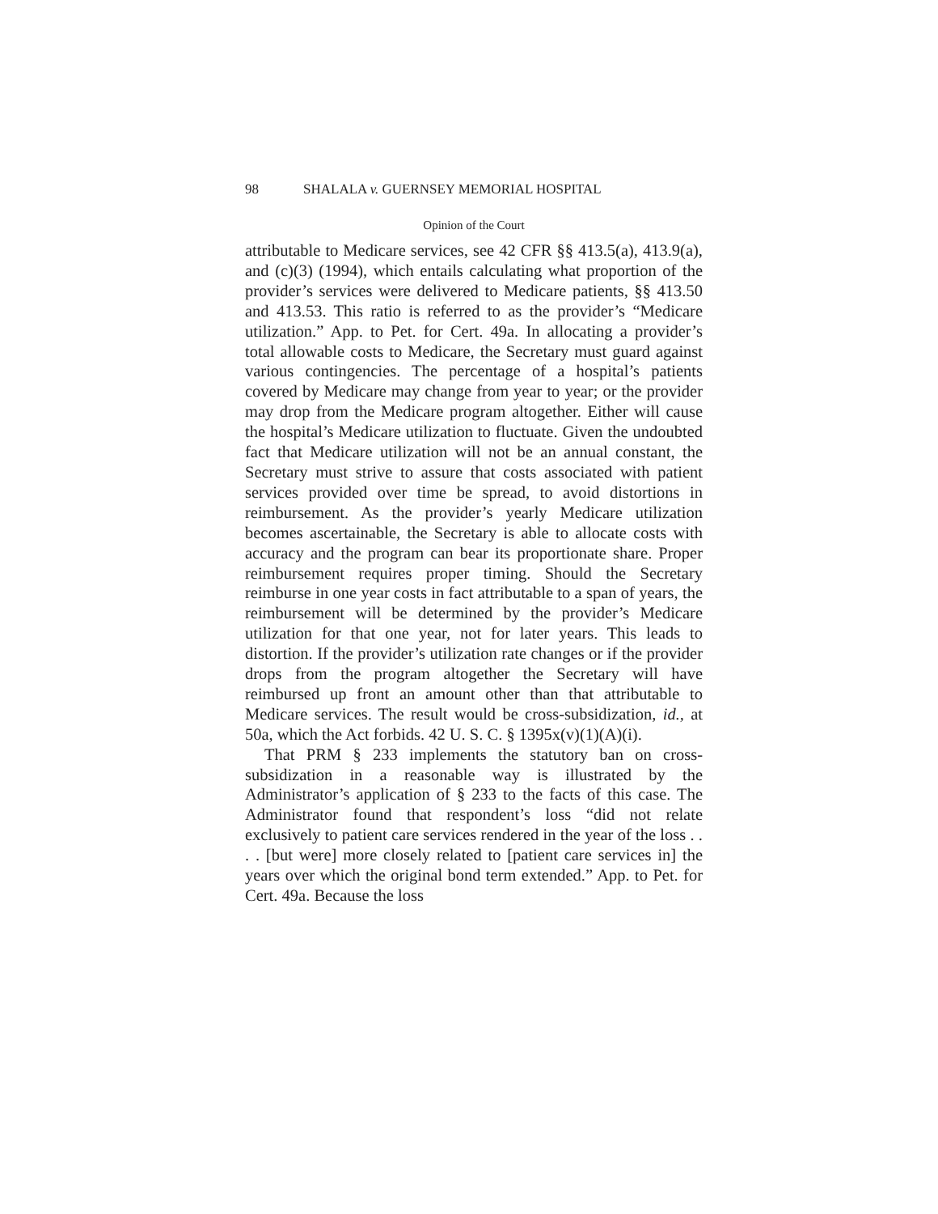98 SHALALA v. GUERNSEY MEMORIAL HOSPITAL
Opinion of the Court
attributable to Medicare services, see 42 CFR §§ 413.5(a), 413.9(a), and (c)(3) (1994), which entails calculating what proportion of the provider’s services were delivered to Medicare patients, §§ 413.50 and 413.53. This ratio is referred to as the provider’s “Medicare utilization.” App. to Pet. for Cert. 49a. In allocating a provider’s total allowable costs to Medicare, the Secretary must guard against various contingencies. The percentage of a hospital’s patients covered by Medicare may change from year to year; or the provider may drop from the Medicare program altogether. Either will cause the hospital’s Medicare utilization to fluctuate. Given the undoubted fact that Medicare utilization will not be an annual constant, the Secretary must strive to assure that costs associated with patient services provided over time be spread, to avoid distortions in reimbursement. As the provider’s yearly Medicare utilization becomes ascertainable, the Secretary is able to allocate costs with accuracy and the program can bear its proportionate share. Proper reimbursement requires proper timing. Should the Secretary reimburse in one year costs in fact attributable to a span of years, the reimbursement will be determined by the provider’s Medicare utilization for that one year, not for later years. This leads to distortion. If the provider’s utilization rate changes or if the provider drops from the program altogether the Secretary will have reimbursed up front an amount other than that attributable to Medicare services. The result would be cross-subsidization, id., at 50a, which the Act forbids. 42 U. S. C. § 1395x(v)(1)(A)(i).
That PRM § 233 implements the statutory ban on cross-subsidization in a reasonable way is illustrated by the Administrator’s application of § 233 to the facts of this case. The Administrator found that respondent’s loss “did not relate exclusively to patient care services rendered in the year of the loss . . . . [but were] more closely related to [patient care services in] the years over which the original bond term extended.” App. to Pet. for Cert. 49a. Because the loss